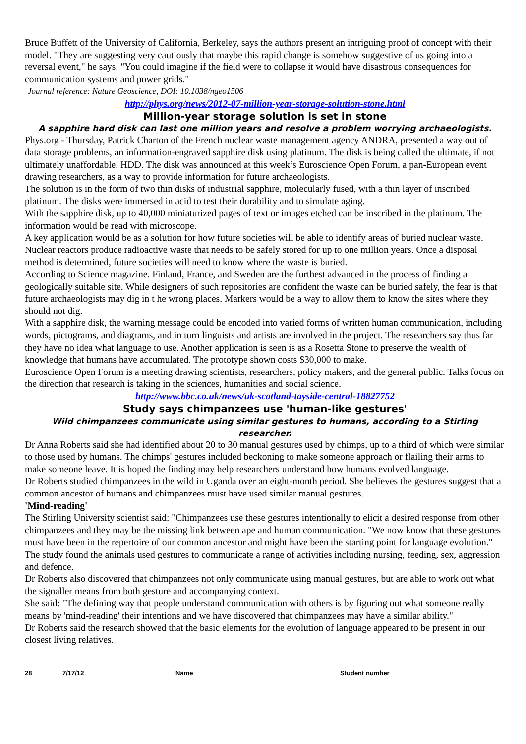Bruce Buffett of the University of California, Berkeley, says the authors present an intriguing proof of concept with their model. "They are suggesting very cautiously that maybe this rapid change is somehow suggestive of us going into a reversal event," he says. "You could imagine if the field were to collapse it would have disastrous consequences for communication systems and power grids."
Journal reference: Nature Geoscience, DOI: 10.1038/ngeo1506
http://phys.org/news/2012-07-million-year-storage-solution-stone.html
Million-year storage solution is set in stone
A sapphire hard disk can last one million years and resolve a problem worrying archaeologists.
Phys.org - Thursday, Patrick Charton of the French nuclear waste management agency ANDRA, presented a way out of data storage problems, an information-engraved sapphire disk using platinum. The disk is being called the ultimate, if not ultimately unaffordable, HDD. The disk was announced at this week’s Euroscience Open Forum, a pan-European event drawing researchers, as a way to provide information for future archaeologists.
The solution is in the form of two thin disks of industrial sapphire, molecularly fused, with a thin layer of inscribed platinum. The disks were immersed in acid to test their durability and to simulate aging.
With the sapphire disk, up to 40,000 miniaturized pages of text or images etched can be inscribed in the platinum. The information would be read with microscope.
A key application would be as a solution for how future societies will be able to identify areas of buried nuclear waste. Nuclear reactors produce radioactive waste that needs to be safely stored for up to one million years. Once a disposal method is determined, future societies will need to know where the waste is buried.
According to Science magazine. Finland, France, and Sweden are the furthest advanced in the process of finding a geologically suitable site. While designers of such repositories are confident the waste can be buried safely, the fear is that future archaeologists may dig in t he wrong places. Markers would be a way to allow them to know the sites where they should not dig.
With a sapphire disk, the warning message could be encoded into varied forms of written human communication, including words, pictograms, and diagrams, and in turn linguists and artists are involved in the project. The researchers say thus far they have no idea what language to use. Another application is seen is as a Rosetta Stone to preserve the wealth of knowledge that humans have accumulated. The prototype shown costs $30,000 to make.
Euroscience Open Forum is a meeting drawing scientists, researchers, policy makers, and the general public. Talks focus on the direction that research is taking in the sciences, humanities and social science.
http://www.bbc.co.uk/news/uk-scotland-tayside-central-18827752
Study says chimpanzees use 'human-like gestures'
Wild chimpanzees communicate using similar gestures to humans, according to a Stirling researcher.
Dr Anna Roberts said she had identified about 20 to 30 manual gestures used by chimps, up to a third of which were similar to those used by humans. The chimps' gestures included beckoning to make someone approach or flailing their arms to make someone leave. It is hoped the finding may help researchers understand how humans evolved language.
Dr Roberts studied chimpanzees in the wild in Uganda over an eight-month period. She believes the gestures suggest that a common ancestor of humans and chimpanzees must have used similar manual gestures.
'Mind-reading'
The Stirling University scientist said: "Chimpanzees use these gestures intentionally to elicit a desired response from other chimpanzees and they may be the missing link between ape and human communication. "We now know that these gestures must have been in the repertoire of our common ancestor and might have been the starting point for language evolution." The study found the animals used gestures to communicate a range of activities including nursing, feeding, sex, aggression and defence.
Dr Roberts also discovered that chimpanzees not only communicate using manual gestures, but are able to work out what the signaller means from both gesture and accompanying context.
She said: "The defining way that people understand communication with others is by figuring out what someone really means by 'mind-reading' their intentions and we have discovered that chimpanzees may have a similar ability."
Dr Roberts said the research showed that the basic elements for the evolution of language appeared to be present in our closest living relatives.
28 7/17/12 Name Student number